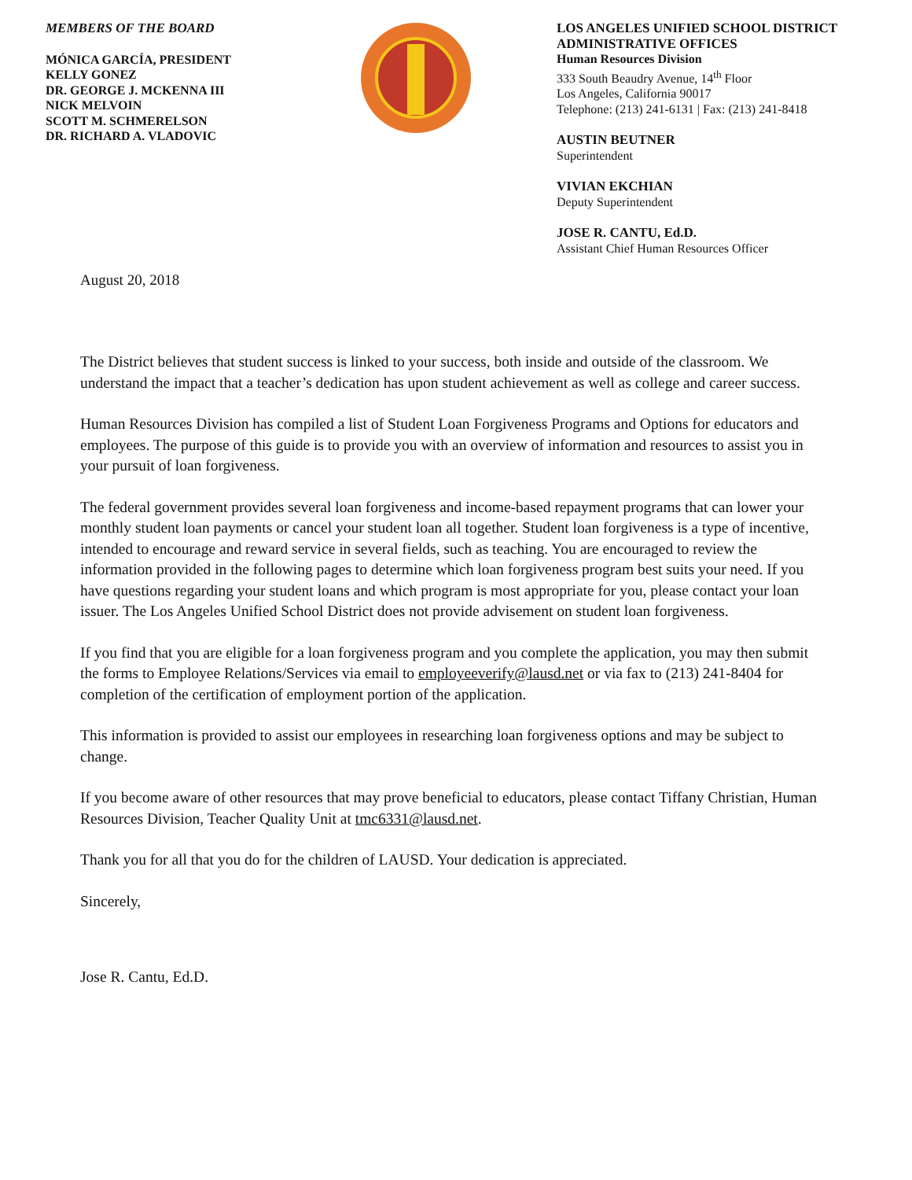MEMBERS OF THE BOARD
MÓNICA GARCÍA, PRESIDENT
KELLY GONEZ
DR. GEORGE J. MCKENNA III
NICK MELVOIN
SCOTT M. SCHMERELSON
DR. RICHARD A. VLADOVIC
LOS ANGELES UNIFIED SCHOOL DISTRICT
ADMINISTRATIVE OFFICES
Human Resources Division
333 South Beaudry Avenue, 14<sup>th</sup> Floor
Los Angeles, California 90017
Telephone: (213) 241-6131 | Fax: (213) 241-8418
AUSTIN BEUTNER
Superintendent
VIVIAN EKCHIAN
Deputy Superintendent
JOSE R. CANTU, Ed.D.
Assistant Chief Human Resources Officer
August 20, 2018
The District believes that student success is linked to your success, both inside and outside of the classroom. We understand the impact that a teacher’s dedication has upon student achievement as well as college and career success.
Human Resources Division has compiled a list of Student Loan Forgiveness Programs and Options for educators and employees. The purpose of this guide is to provide you with an overview of information and resources to assist you in your pursuit of loan forgiveness.
The federal government provides several loan forgiveness and income-based repayment programs that can lower your monthly student loan payments or cancel your student loan all together. Student loan forgiveness is a type of incentive, intended to encourage and reward service in several fields, such as teaching. You are encouraged to review the information provided in the following pages to determine which loan forgiveness program best suits your need. If you have questions regarding your student loans and which program is most appropriate for you, please contact your loan issuer. The Los Angeles Unified School District does not provide advisement on student loan forgiveness.
If you find that you are eligible for a loan forgiveness program and you complete the application, you may then submit the forms to Employee Relations/Services via email to employeeverify@lausd.net or via fax to (213) 241-8404 for completion of the certification of employment portion of the application.
This information is provided to assist our employees in researching loan forgiveness options and may be subject to change.
If you become aware of other resources that may prove beneficial to educators, please contact Tiffany Christian, Human Resources Division, Teacher Quality Unit at tmc6331@lausd.net.
Thank you for all that you do for the children of LAUSD. Your dedication is appreciated.
Sincerely,
Jose R. Cantu, Ed.D.